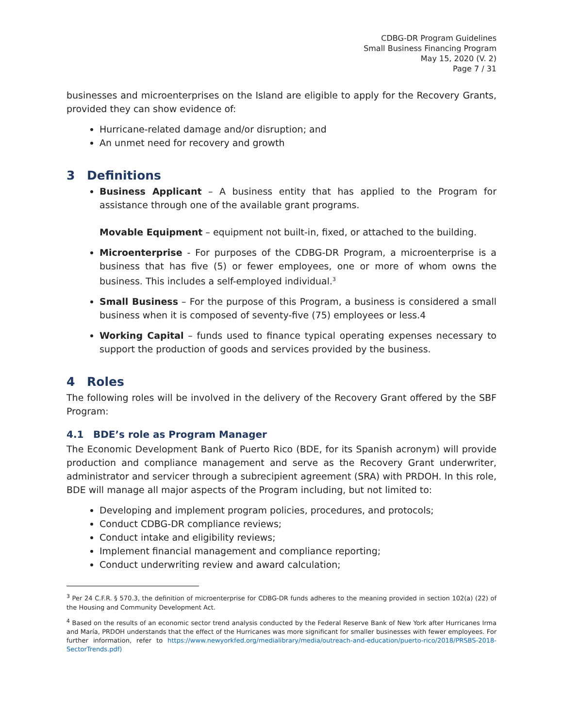CDBG-DR Program Guidelines
Small Business Financing Program
May 15, 2020 (V. 2)
Page 7 / 31
businesses and microenterprises on the Island are eligible to apply for the Recovery Grants, provided they can show evidence of:
Hurricane-related damage and/or disruption; and
An unmet need for recovery and growth
3 Definitions
Business Applicant – A business entity that has applied to the Program for assistance through one of the available grant programs.
Movable Equipment – equipment not built-in, fixed, or attached to the building.
Microenterprise - For purposes of the CDBG-DR Program, a microenterprise is a business that has five (5) or fewer employees, one or more of whom owns the business. This includes a self-employed individual.<sup>3</sup>
Small Business – For the purpose of this Program, a business is considered a small business when it is composed of seventy-five (75) employees or less.4
Working Capital – funds used to finance typical operating expenses necessary to support the production of goods and services provided by the business.
4 Roles
The following roles will be involved in the delivery of the Recovery Grant offered by the SBF Program:
4.1 BDE’s role as Program Manager
The Economic Development Bank of Puerto Rico (BDE, for its Spanish acronym) will provide production and compliance management and serve as the Recovery Grant underwriter, administrator and servicer through a subrecipient agreement (SRA) with PRDOH. In this role, BDE will manage all major aspects of the Program including, but not limited to:
Developing and implement program policies, procedures, and protocols;
Conduct CDBG-DR compliance reviews;
Conduct intake and eligibility reviews;
Implement financial management and compliance reporting;
Conduct underwriting review and award calculation;
<sup>3</sup> Per 24 C.F.R. § 570.3, the definition of microenterprise for CDBG-DR funds adheres to the meaning provided in section 102(a) (22) of the Housing and Community Development Act.
<sup>4</sup> Based on the results of an economic sector trend analysis conducted by the Federal Reserve Bank of New York after Hurricanes Irma and María, PRDOH understands that the effect of the Hurricanes was more significant for smaller businesses with fewer employees. For further information, refer to https://www.newyorkfed.org/medialibrary/media/outreach-and-education/puerto-rico/2018/PRSBS-2018-SectorTrends.pdf)